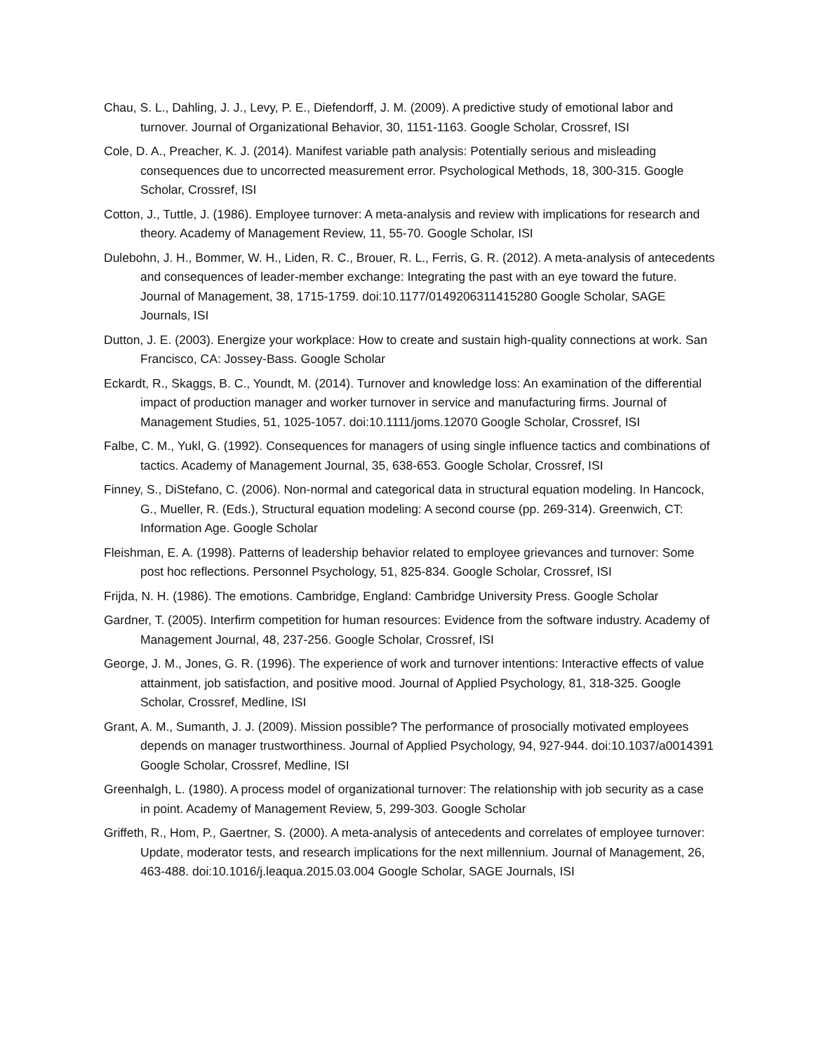Chau, S. L., Dahling, J. J., Levy, P. E., Diefendorff, J. M. (2009). A predictive study of emotional labor and turnover. Journal of Organizational Behavior, 30, 1151-1163. Google Scholar, Crossref, ISI
Cole, D. A., Preacher, K. J. (2014). Manifest variable path analysis: Potentially serious and misleading consequences due to uncorrected measurement error. Psychological Methods, 18, 300-315. Google Scholar, Crossref, ISI
Cotton, J., Tuttle, J. (1986). Employee turnover: A meta-analysis and review with implications for research and theory. Academy of Management Review, 11, 55-70. Google Scholar, ISI
Dulebohn, J. H., Bommer, W. H., Liden, R. C., Brouer, R. L., Ferris, G. R. (2012). A meta-analysis of antecedents and consequences of leader-member exchange: Integrating the past with an eye toward the future. Journal of Management, 38, 1715-1759. doi:10.1177/0149206311415280 Google Scholar, SAGE Journals, ISI
Dutton, J. E. (2003). Energize your workplace: How to create and sustain high-quality connections at work. San Francisco, CA: Jossey-Bass. Google Scholar
Eckardt, R., Skaggs, B. C., Youndt, M. (2014). Turnover and knowledge loss: An examination of the differential impact of production manager and worker turnover in service and manufacturing firms. Journal of Management Studies, 51, 1025-1057. doi:10.1111/joms.12070 Google Scholar, Crossref, ISI
Falbe, C. M., Yukl, G. (1992). Consequences for managers of using single influence tactics and combinations of tactics. Academy of Management Journal, 35, 638-653. Google Scholar, Crossref, ISI
Finney, S., DiStefano, C. (2006). Non-normal and categorical data in structural equation modeling. In Hancock, G., Mueller, R. (Eds.), Structural equation modeling: A second course (pp. 269-314). Greenwich, CT: Information Age. Google Scholar
Fleishman, E. A. (1998). Patterns of leadership behavior related to employee grievances and turnover: Some post hoc reflections. Personnel Psychology, 51, 825-834. Google Scholar, Crossref, ISI
Frijda, N. H. (1986). The emotions. Cambridge, England: Cambridge University Press. Google Scholar
Gardner, T. (2005). Interfirm competition for human resources: Evidence from the software industry. Academy of Management Journal, 48, 237-256. Google Scholar, Crossref, ISI
George, J. M., Jones, G. R. (1996). The experience of work and turnover intentions: Interactive effects of value attainment, job satisfaction, and positive mood. Journal of Applied Psychology, 81, 318-325. Google Scholar, Crossref, Medline, ISI
Grant, A. M., Sumanth, J. J. (2009). Mission possible? The performance of prosocially motivated employees depends on manager trustworthiness. Journal of Applied Psychology, 94, 927-944. doi:10.1037/a0014391 Google Scholar, Crossref, Medline, ISI
Greenhalgh, L. (1980). A process model of organizational turnover: The relationship with job security as a case in point. Academy of Management Review, 5, 299-303. Google Scholar
Griffeth, R., Hom, P., Gaertner, S. (2000). A meta-analysis of antecedents and correlates of employee turnover: Update, moderator tests, and research implications for the next millennium. Journal of Management, 26, 463-488. doi:10.1016/j.leaqua.2015.03.004 Google Scholar, SAGE Journals, ISI